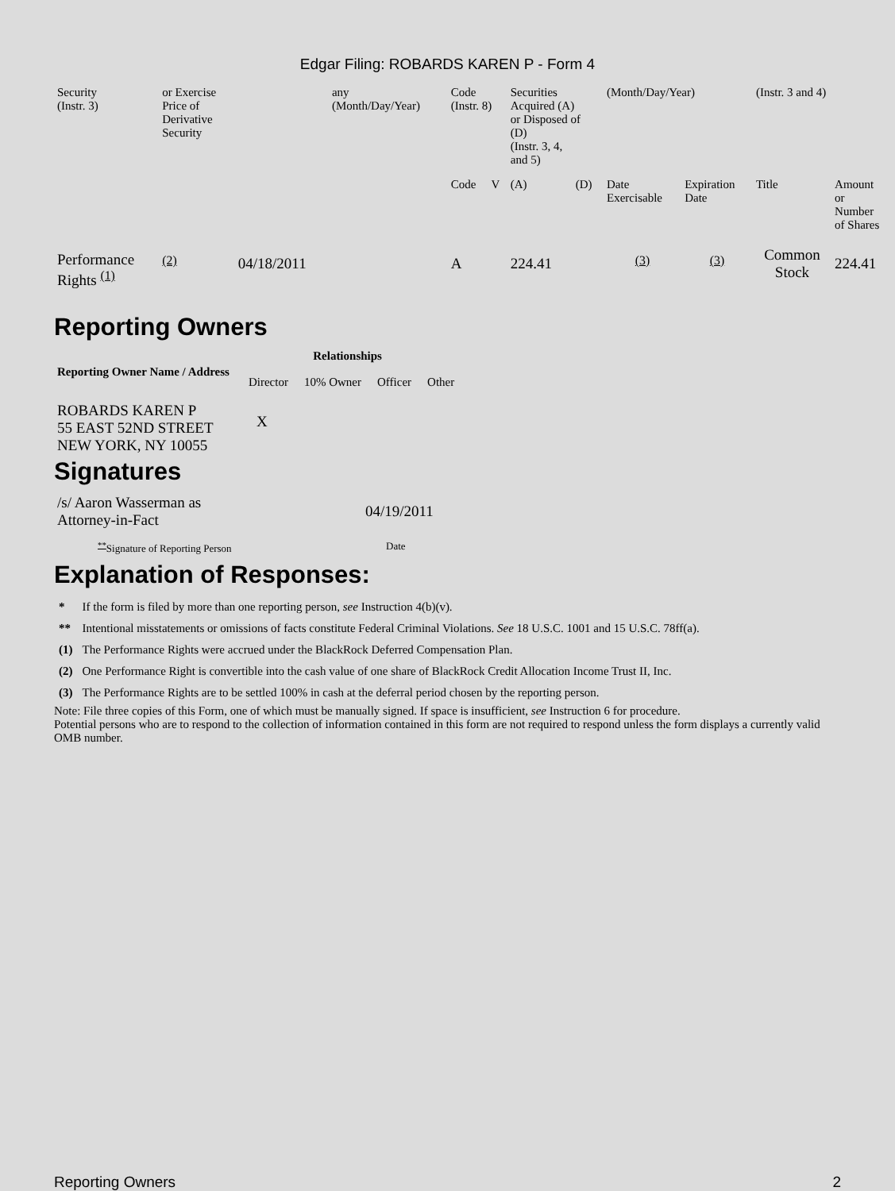Edgar Filing: ROBARDS KAREN P - Form 4
| Security (Instr. 3) | or Exercise Price of Derivative Security | | any (Month/Day/Year) | Code (Instr. 8) | | Securities Acquired (A) or Disposed of (D) (Instr. 3, 4, and 5) | | (Month/Day/Year) | | (Instr. 3 and 4) | |
| | | | | Code | V | (A) | (D) | Date Exercisable | Expiration Date | Title | Amount or Number of Shares |
| Performance Rights <sup>(1)</sup> | <sup>(2)</sup> | 04/18/2011 | | A | | 224.41 | | <sup>(3)</sup> | <sup>(3)</sup> | Common Stock | 224.41 |
Reporting Owners
| Reporting Owner Name / Address | Relationships | | | |
| --- | --- | --- | --- | --- |
| | Director | 10% Owner | Officer | Other |
| ROBARDS KAREN P 55 EAST 52ND STREET NEW YORK, NY 10055 | X | | | |
Signatures
| /s/ Aaron Wasserman as Attorney-in-Fact | 04/19/2011 |
| <sup>**</sup> Signature of Reporting Person | Date |
Explanation of Responses:
| * | If the form is filed by more than one reporting person, see Instruction 4(b)(v). |
| ** | Intentional misstatements or omissions of facts constitute Federal Criminal Violations. See 18 U.S.C. 1001 and 15 U.S.C. 78ff(a). |
| (1) | The Performance Rights were accrued under the BlackRock Deferred Compensation Plan. |
| (2) | One Performance Right is convertible into the cash value of one share of BlackRock Credit Allocation Income Trust II, Inc. |
| (3) | The Performance Rights are to be settled 100% in cash at the deferral period chosen by the reporting person. |
Note: File three copies of this Form, one of which must be manually signed. If space is insufficient, see Instruction 6 for procedure.
Potential persons who are to respond to the collection of information contained in this form are not required to respond unless the form displays a currently valid OMB number.
Reporting Owners 2